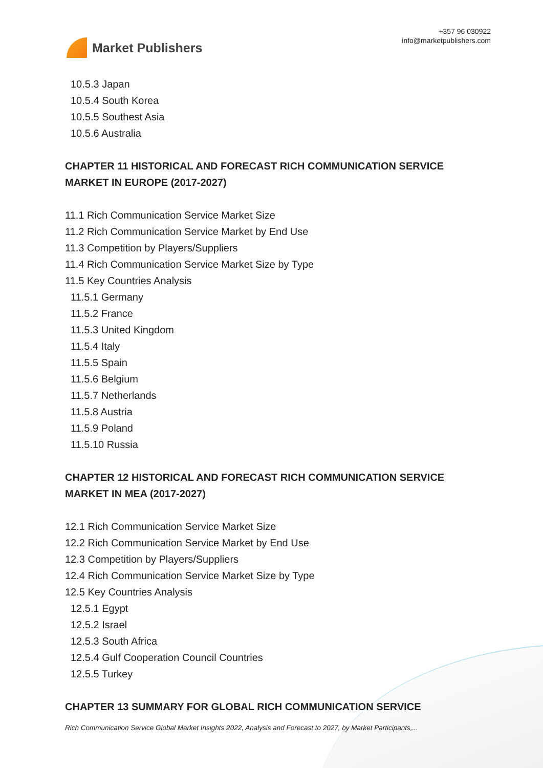Market Publishers
+357 96 030922
info@marketpublishers.com
10.5.3 Japan
10.5.4 South Korea
10.5.5 Southest Asia
10.5.6 Australia
CHAPTER 11 HISTORICAL AND FORECAST RICH COMMUNICATION SERVICE MARKET IN EUROPE (2017-2027)
11.1 Rich Communication Service Market Size
11.2 Rich Communication Service Market by End Use
11.3 Competition by Players/Suppliers
11.4 Rich Communication Service Market Size by Type
11.5 Key Countries Analysis
11.5.1 Germany
11.5.2 France
11.5.3 United Kingdom
11.5.4 Italy
11.5.5 Spain
11.5.6 Belgium
11.5.7 Netherlands
11.5.8 Austria
11.5.9 Poland
11.5.10 Russia
CHAPTER 12 HISTORICAL AND FORECAST RICH COMMUNICATION SERVICE MARKET IN MEA (2017-2027)
12.1 Rich Communication Service Market Size
12.2 Rich Communication Service Market by End Use
12.3 Competition by Players/Suppliers
12.4 Rich Communication Service Market Size by Type
12.5 Key Countries Analysis
12.5.1 Egypt
12.5.2 Israel
12.5.3 South Africa
12.5.4 Gulf Cooperation Council Countries
12.5.5 Turkey
CHAPTER 13 SUMMARY FOR GLOBAL RICH COMMUNICATION SERVICE
Rich Communication Service Global Market Insights 2022, Analysis and Forecast to 2027, by Market Participants,...